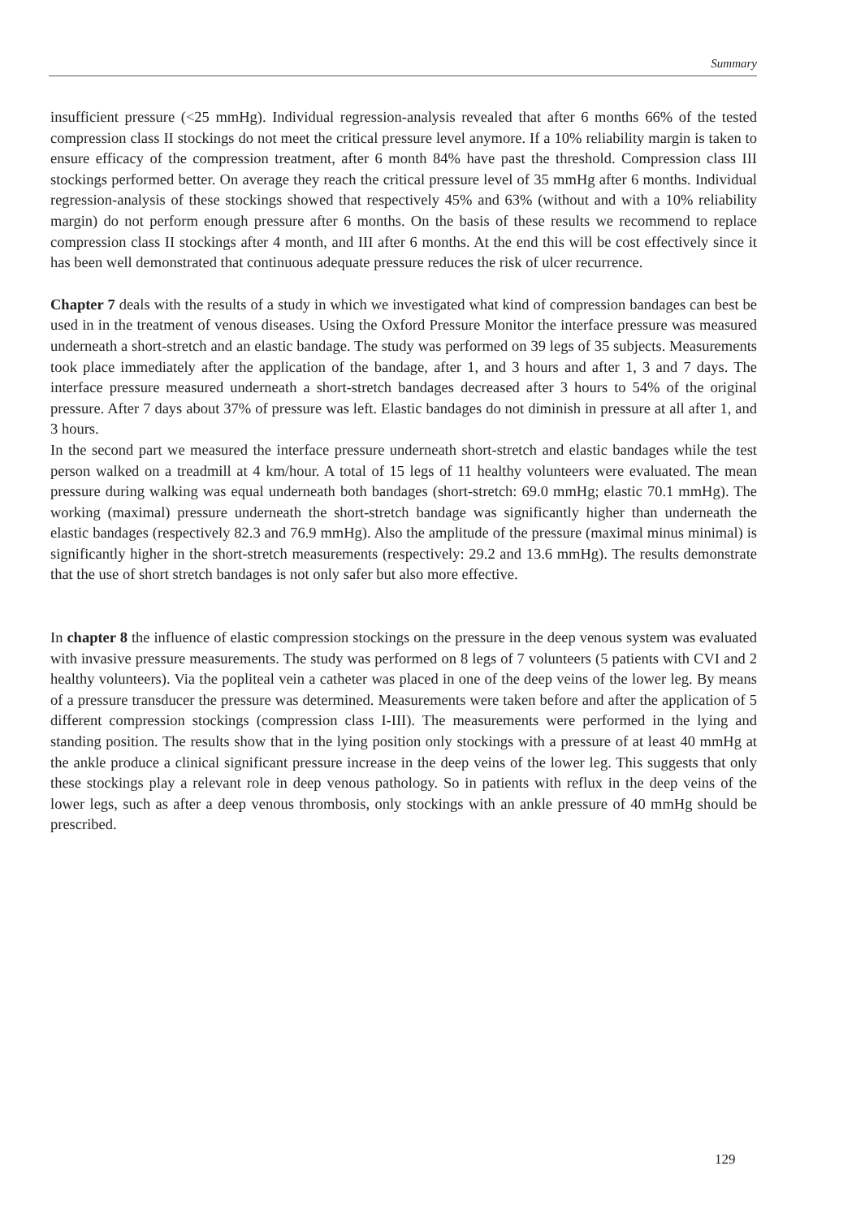Summary
insufficient pressure (<25 mmHg). Individual regression-analysis revealed that after 6 months 66% of the tested compression class II stockings do not meet the critical pressure level anymore. If a 10% reliability margin is taken to ensure efficacy of the compression treatment, after 6 month 84% have past the threshold. Compression class III stockings performed better. On average they reach the critical pressure level of 35 mmHg after 6 months. Individual regression-analysis of these stockings showed that respectively 45% and 63% (without and with a 10% reliability margin) do not perform enough pressure after 6 months. On the basis of these results we recommend to replace compression class II stockings after 4 month, and III after 6 months. At the end this will be cost effectively since it has been well demonstrated that continuous adequate pressure reduces the risk of ulcer recurrence.
Chapter 7 deals with the results of a study in which we investigated what kind of compression bandages can best be used in in the treatment of venous diseases. Using the Oxford Pressure Monitor the interface pressure was measured underneath a short-stretch and an elastic bandage. The study was performed on 39 legs of 35 subjects. Measurements took place immediately after the application of the bandage, after 1, and 3 hours and after 1, 3 and 7 days. The interface pressure measured underneath a short-stretch bandages decreased after 3 hours to 54% of the original pressure. After 7 days about 37% of pressure was left. Elastic bandages do not diminish in pressure at all after 1, and 3 hours.
In the second part we measured the interface pressure underneath short-stretch and elastic bandages while the test person walked on a treadmill at 4 km/hour. A total of 15 legs of 11 healthy volunteers were evaluated. The mean pressure during walking was equal underneath both bandages (short-stretch: 69.0 mmHg; elastic 70.1 mmHg). The working (maximal) pressure underneath the short-stretch bandage was significantly higher than underneath the elastic bandages (respectively 82.3 and 76.9 mmHg). Also the amplitude of the pressure (maximal minus minimal) is significantly higher in the short-stretch measurements (respectively: 29.2 and 13.6 mmHg). The results demonstrate that the use of short stretch bandages is not only safer but also more effective.
In chapter 8 the influence of elastic compression stockings on the pressure in the deep venous system was evaluated with invasive pressure measurements. The study was performed on 8 legs of 7 volunteers (5 patients with CVI and 2 healthy volunteers). Via the popliteal vein a catheter was placed in one of the deep veins of the lower leg. By means of a pressure transducer the pressure was determined. Measurements were taken before and after the application of 5 different compression stockings (compression class I-III). The measurements were performed in the lying and standing position. The results show that in the lying position only stockings with a pressure of at least 40 mmHg at the ankle produce a clinical significant pressure increase in the deep veins of the lower leg. This suggests that only these stockings play a relevant role in deep venous pathology. So in patients with reflux in the deep veins of the lower legs, such as after a deep venous thrombosis, only stockings with an ankle pressure of 40 mmHg should be prescribed.
129